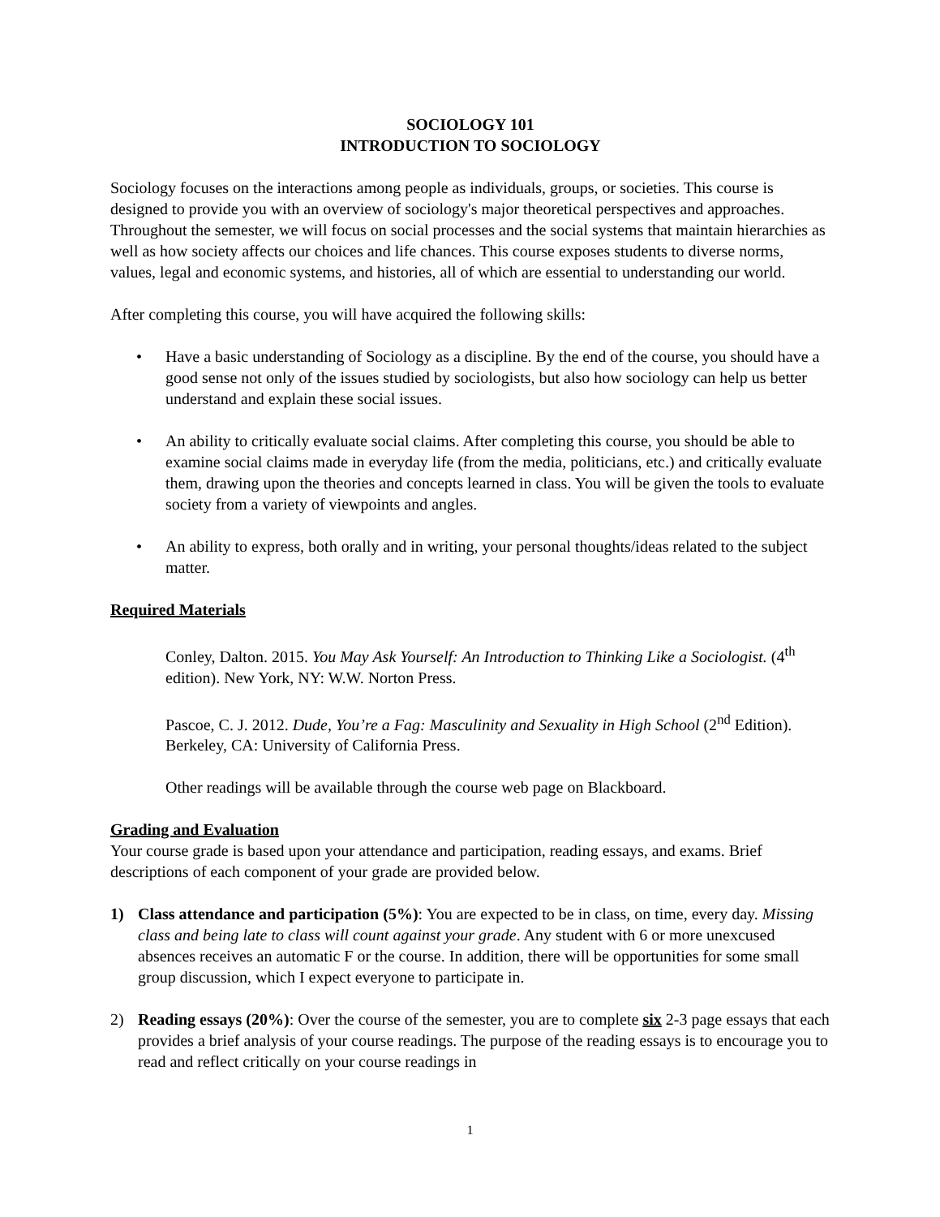SOCIOLOGY 101
INTRODUCTION TO SOCIOLOGY
Sociology focuses on the interactions among people as individuals, groups, or societies. This course is designed to provide you with an overview of sociology's major theoretical perspectives and approaches. Throughout the semester, we will focus on social processes and the social systems that maintain hierarchies as well as how society affects our choices and life chances. This course exposes students to diverse norms, values, legal and economic systems, and histories, all of which are essential to understanding our world.
After completing this course, you will have acquired the following skills:
• Have a basic understanding of Sociology as a discipline. By the end of the course, you should have a good sense not only of the issues studied by sociologists, but also how sociology can help us better understand and explain these social issues.
• An ability to critically evaluate social claims. After completing this course, you should be able to examine social claims made in everyday life (from the media, politicians, etc.) and critically evaluate them, drawing upon the theories and concepts learned in class. You will be given the tools to evaluate society from a variety of viewpoints and angles.
• An ability to express, both orally and in writing, your personal thoughts/ideas related to the subject matter.
Required Materials
Conley, Dalton. 2015. You May Ask Yourself: An Introduction to Thinking Like a Sociologist. (4<sup>th</sup> edition). New York, NY: W.W. Norton Press.
Pascoe, C. J. 2012. Dude, You’re a Fag: Masculinity and Sexuality in High School (2<sup>nd</sup> Edition). Berkeley, CA: University of California Press.
Other readings will be available through the course web page on Blackboard.
Grading and Evaluation
Your course grade is based upon your attendance and participation, reading essays, and exams. Brief descriptions of each component of your grade are provided below.
1) Class attendance and participation (5%): You are expected to be in class, on time, every day. Missing class and being late to class will count against your grade. Any student with 6 or more unexcused absences receives an automatic F or the course. In addition, there will be opportunities for some small group discussion, which I expect everyone to participate in.
2) Reading essays (20%): Over the course of the semester, you are to complete six 2-3 page essays that each provides a brief analysis of your course readings. The purpose of the reading essays is to encourage you to read and reflect critically on your course readings in
1